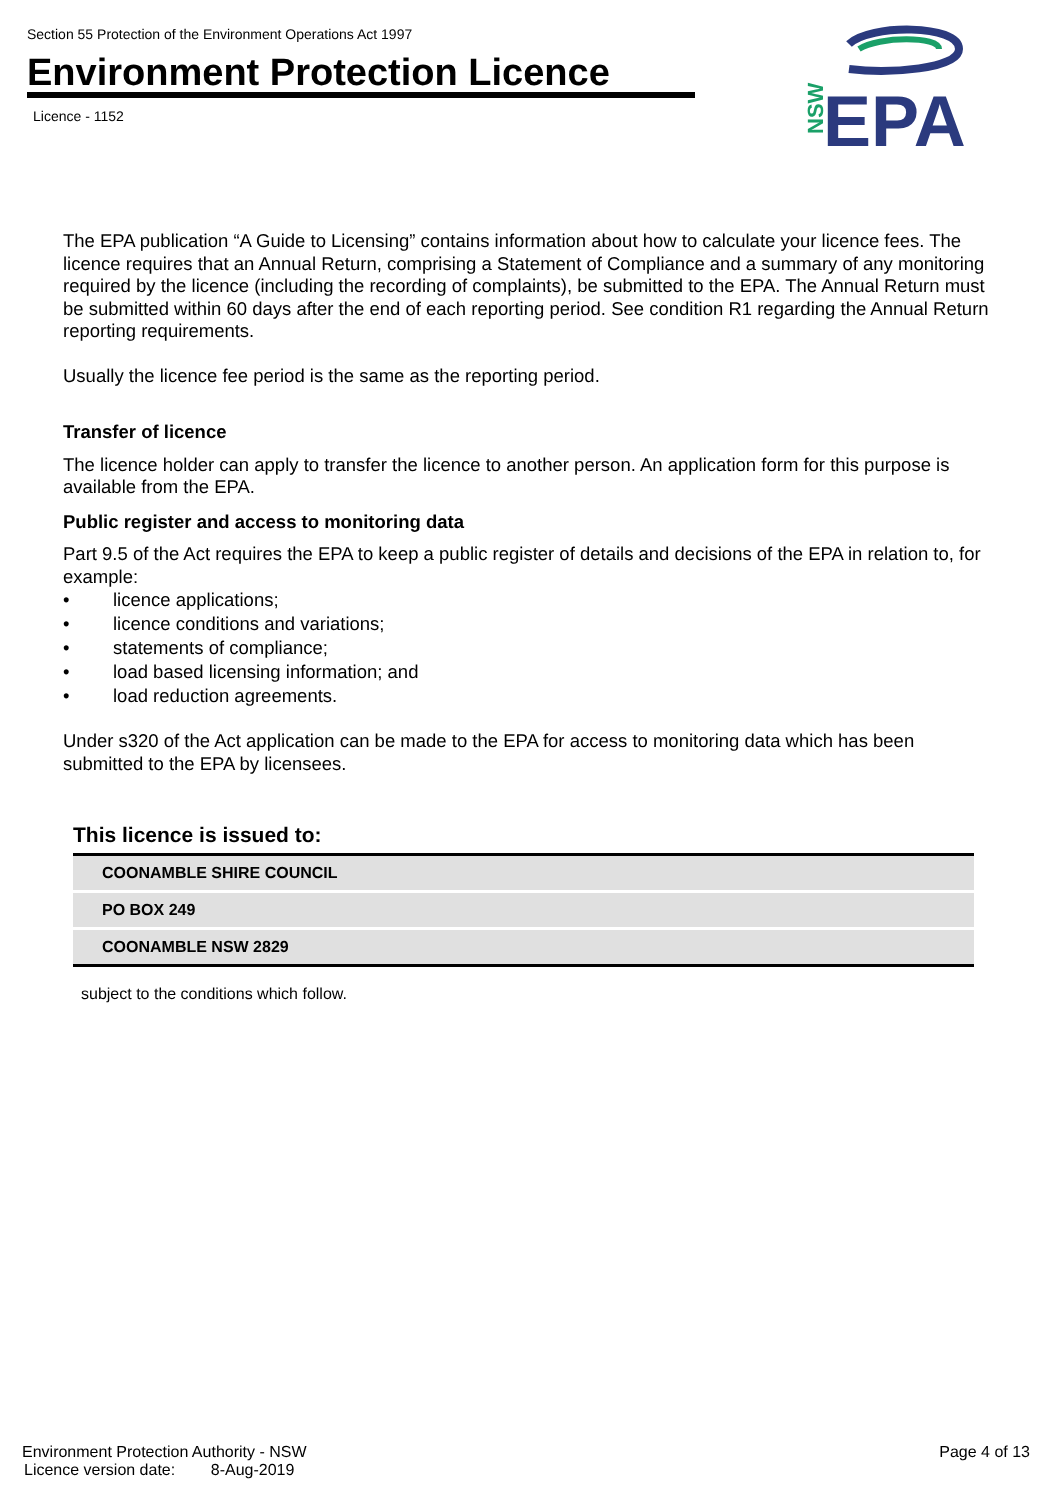Section 55 Protection of the Environment Operations Act 1997
Environment Protection Licence
Licence - 1152
NSW
EPA
The EPA publication “A Guide to Licensing” contains information about how to calculate your licence fees. The licence requires that an Annual Return, comprising a Statement of Compliance and a summary of any monitoring required by the licence (including the recording of complaints), be submitted to the EPA. The Annual Return must be submitted within 60 days after the end of each reporting period. See condition R1 regarding the Annual Return reporting requirements.
Usually the licence fee period is the same as the reporting period.
Transfer of licence
The licence holder can apply to transfer the licence to another person. An application form for this purpose is available from the EPA.
Public register and access to monitoring data
Part 9.5 of the Act requires the EPA to keep a public register of details and decisions of the EPA in relation to, for example:
• licence applications;
• licence conditions and variations;
• statements of compliance;
• load based licensing information; and
• load reduction agreements.
Under s320 of the Act application can be made to the EPA for access to monitoring data which has been submitted to the EPA by licensees.
This licence is issued to:
| COONAMBLE SHIRE COUNCIL |
| PO BOX 249 |
| COONAMBLE NSW 2829 |
subject to the conditions which follow.
Environment Protection Authority - NSW
Licence version date: 8-Aug-2019
Page 4 of 13